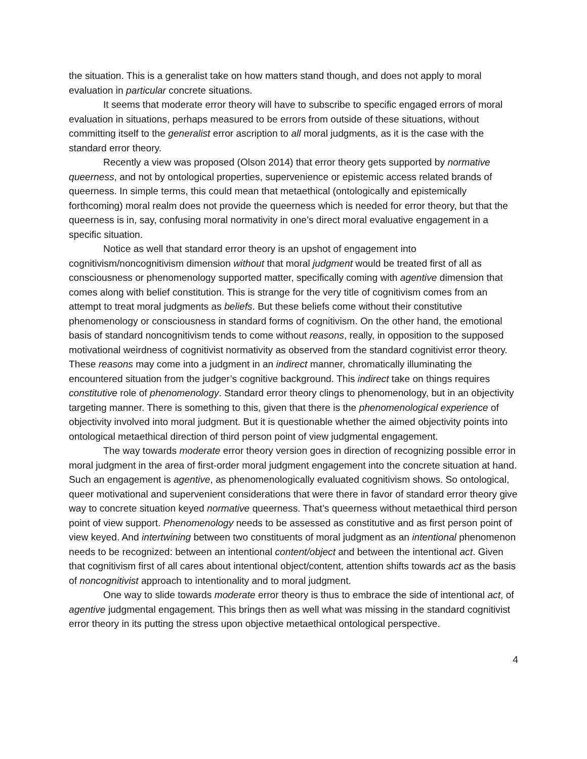the situation. This is a generalist take on how matters stand though, and does not apply to moral evaluation in particular concrete situations.
It seems that moderate error theory will have to subscribe to specific engaged errors of moral evaluation in situations, perhaps measured to be errors from outside of these situations, without committing itself to the generalist error ascription to all moral judgments, as it is the case with the standard error theory.
Recently a view was proposed (Olson 2014) that error theory gets supported by normative queerness, and not by ontological properties, supervenience or epistemic access related brands of queerness. In simple terms, this could mean that metaethical (ontologically and epistemically forthcoming) moral realm does not provide the queerness which is needed for error theory, but that the queerness is in, say, confusing moral normativity in one’s direct moral evaluative engagement in a specific situation.
Notice as well that standard error theory is an upshot of engagement into cognitivism/noncognitivism dimension without that moral judgment would be treated first of all as consciousness or phenomenology supported matter, specifically coming with agentive dimension that comes along with belief constitution. This is strange for the very title of cognitivism comes from an attempt to treat moral judgments as beliefs. But these beliefs come without their constitutive phenomenology or consciousness in standard forms of cognitivism. On the other hand, the emotional basis of standard noncognitivism tends to come without reasons, really, in opposition to the supposed motivational weirdness of cognitivist normativity as observed from the standard cognitivist error theory. These reasons may come into a judgment in an indirect manner, chromatically illuminating the encountered situation from the judger’s cognitive background. This indirect take on things requires constitutive role of phenomenology. Standard error theory clings to phenomenology, but in an objectivity targeting manner. There is something to this, given that there is the phenomenological experience of objectivity involved into moral judgment. But it is questionable whether the aimed objectivity points into ontological metaethical direction of third person point of view judgmental engagement.
The way towards moderate error theory version goes in direction of recognizing possible error in moral judgment in the area of first-order moral judgment engagement into the concrete situation at hand. Such an engagement is agentive, as phenomenologically evaluated cognitivism shows. So ontological, queer motivational and supervenient considerations that were there in favor of standard error theory give way to concrete situation keyed normative queerness. That’s queerness without metaethical third person point of view support. Phenomenology needs to be assessed as constitutive and as first person point of view keyed. And intertwining between two constituents of moral judgment as an intentional phenomenon needs to be recognized: between an intentional content/object and between the intentional act. Given that cognitivism first of all cares about intentional object/content, attention shifts towards act as the basis of noncognitivist approach to intentionality and to moral judgment.
One way to slide towards moderate error theory is thus to embrace the side of intentional act, of agentive judgmental engagement. This brings then as well what was missing in the standard cognitivist error theory in its putting the stress upon objective metaethical ontological perspective.
4